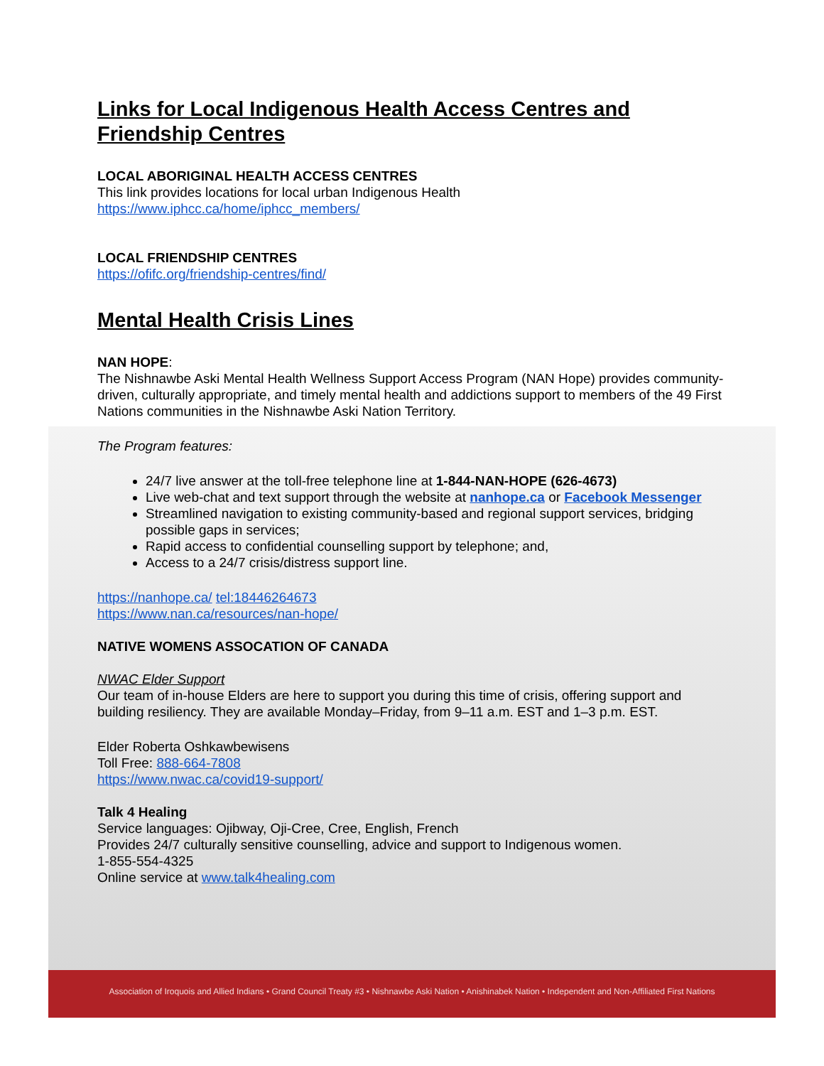Links for Local Indigenous Health Access Centres and Friendship Centres
LOCAL ABORIGINAL HEALTH ACCESS CENTRES
This link provides locations for local urban Indigenous Health
https://www.iphcc.ca/home/iphcc_members/
LOCAL FRIENDSHIP CENTRES
https://ofifc.org/friendship-centres/find/
Mental Health Crisis Lines
NAN HOPE:
The Nishnawbe Aski Mental Health Wellness Support Access Program (NAN Hope) provides community-driven, culturally appropriate, and timely mental health and addictions support to members of the 49 First Nations communities in the Nishnawbe Aski Nation Territory.
The Program features:
24/7 live answer at the toll-free telephone line at 1-844-NAN-HOPE (626-4673)
Live web-chat and text support through the website at nanhope.ca or Facebook Messenger
Streamlined navigation to existing community-based and regional support services, bridging possible gaps in services;
Rapid access to confidential counselling support by telephone; and,
Access to a 24/7 crisis/distress support line.
https://nanhope.ca/ tel:18446264673
https://www.nan.ca/resources/nan-hope/
NATIVE WOMENS ASSOCATION OF CANADA
NWAC Elder Support
Our team of in-house Elders are here to support you during this time of crisis, offering support and building resiliency. They are available Monday–Friday, from 9–11 a.m. EST and 1–3 p.m. EST.
Elder Roberta Oshkawbewisens
Toll Free: 888-664-7808
https://www.nwac.ca/covid19-support/
Talk 4 Healing
Service languages: Ojibway, Oji-Cree, Cree, English, French
Provides 24/7 culturally sensitive counselling, advice and support to Indigenous women.
1-855-554-4325
Online service at www.talk4healing.com
Association of Iroquois and Allied Indians • Grand Council Treaty #3 • Nishnawbe Aski Nation • Anishinabek Nation • Independent and Non-Affiliated First Nations